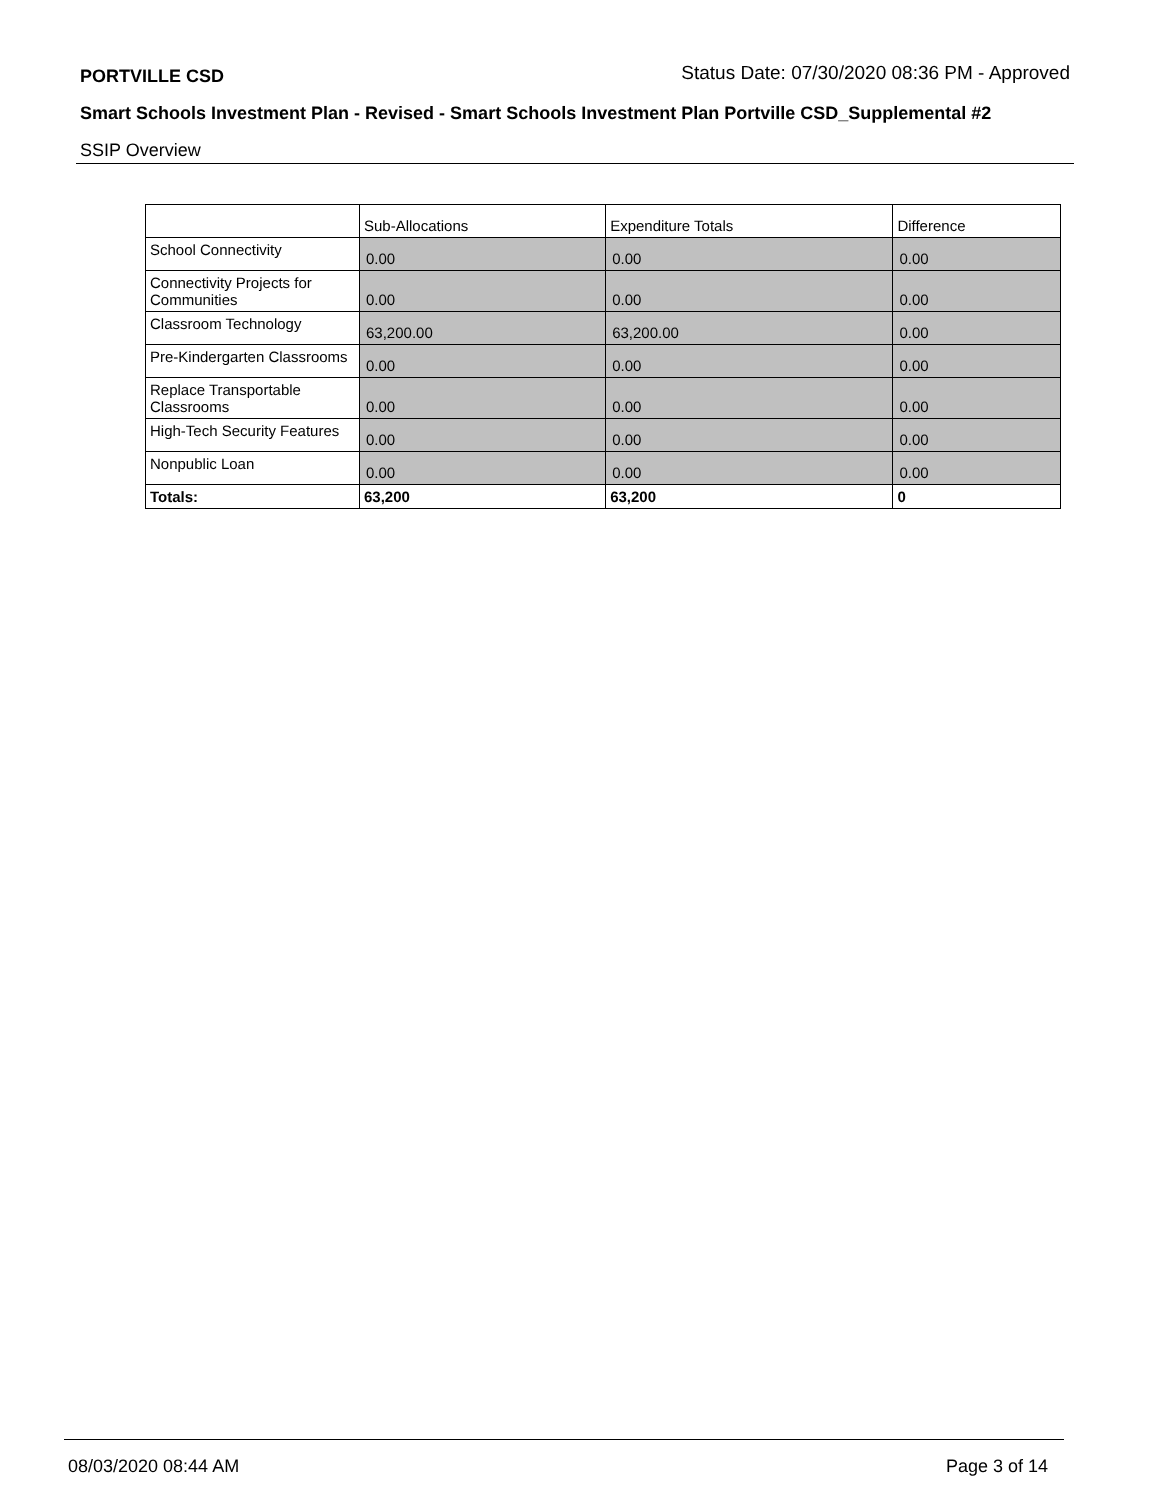PORTVILLE CSD Status Date: 07/30/2020 08:36 PM - Approved
Smart Schools Investment Plan - Revised - Smart Schools Investment Plan Portville CSD_Supplemental #2
SSIP Overview
| | Sub-Allocations | Expenditure Totals | Difference |
| --- | --- | --- | --- |
| School Connectivity | 0.00 | 0.00 | 0.00 |
| Connectivity Projects for Communities | 0.00 | 0.00 | 0.00 |
| Classroom Technology | 63,200.00 | 63,200.00 | 0.00 |
| Pre-Kindergarten Classrooms | 0.00 | 0.00 | 0.00 |
| Replace Transportable Classrooms | 0.00 | 0.00 | 0.00 |
| High-Tech Security Features | 0.00 | 0.00 | 0.00 |
| Nonpublic Loan | 0.00 | 0.00 | 0.00 |
| Totals: | 63,200 | 63,200 | 0 |
08/03/2020 08:44 AM Page 3 of 14